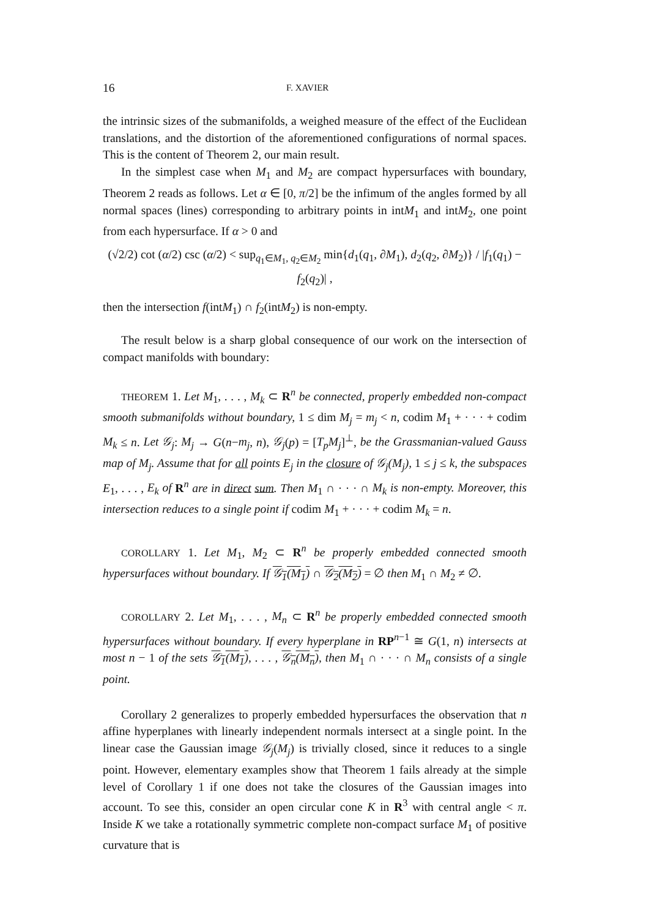16 F. XAVIER
the intrinsic sizes of the submanifolds, a weighed measure of the effect of the Euclidean translations, and the distortion of the aforementioned configurations of normal spaces. This is the content of Theorem 2, our main result.
In the simplest case when M<sub>1</sub> and M<sub>2</sub> are compact hypersurfaces with boundary, Theorem 2 reads as follows. Let α ∈ [0, π/2] be the infimum of the angles formed by all normal spaces (lines) corresponding to arbitrary points in intM<sub>1</sub> and intM<sub>2</sub>, one point from each hypersurface. If α > 0 and
(√2/2) cot (α/2) csc (α/2) < sup<sub>q<sub>1</sub>∈M<sub>1</sub>, q<sub>2</sub>∈M<sub>2</sub></sub> min{d<sub>1</sub>(q<sub>1</sub>, ∂M<sub>1</sub>), d<sub>2</sub>(q<sub>2</sub>, ∂M<sub>2</sub>)} / |f<sub>1</sub>(q<sub>1</sub>) − f<sub>2</sub>(q<sub>2</sub>)| ,
then the intersection f(intM<sub>1</sub>) ∩ f<sub>2</sub>(intM<sub>2</sub>) is non-empty.
The result below is a sharp global consequence of our work on the intersection of compact manifolds with boundary:
THEOREM 1. Let M<sub>1</sub>, . . . , M<sub>k</sub> ⊂ R<sup>n</sup> be connected, properly embedded non-compact smooth submanifolds without boundary, 1 ≤ dim M<sub>j</sub> = m<sub>j</sub> < n, codim M<sub>1</sub> + · · · + codim M<sub>k</sub> ≤ n. Let 𝒢<sub>j</sub>: M<sub>j</sub> → G(n−m<sub>j</sub>, n), 𝒢<sub>j</sub>(p) = [T<sub>p</sub>M<sub>j</sub>]<sup>⊥</sup>, be the Grassmanian-valued Gauss map of M<sub>j</sub>. Assume that for all points E<sub>j</sub> in the closure of 𝒢<sub>j</sub>(M<sub>j</sub>), 1 ≤ j ≤ k, the subspaces E<sub>1</sub>, . . . , E<sub>k</sub> of R<sup>n</sup> are in direct sum. Then M<sub>1</sub> ∩ · · · ∩ M<sub>k</sub> is non-empty. Moreover, this intersection reduces to a single point if codim M<sub>1</sub> + · · · + codim M<sub>k</sub> = n.
COROLLARY 1. Let M<sub>1</sub>, M<sub>2</sub> ⊂ R<sup>n</sup> be properly embedded connected smooth hypersurfaces without boundary. If 𝒢<sub>1</sub>(M<sub>1</sub>) ∩ 𝒢<sub>2</sub>(M<sub>2</sub>) = ∅ then M<sub>1</sub> ∩ M<sub>2</sub> ≠ ∅.
COROLLARY 2. Let M<sub>1</sub>, . . . , M<sub>n</sub> ⊂ R<sup>n</sup> be properly embedded connected smooth hypersurfaces without boundary. If every hyperplane in RP<sup>n−1</sup> ≅ G(1, n) intersects at most n − 1 of the sets 𝒢<sub>1</sub>(M<sub>1</sub>), . . . , 𝒢<sub>n</sub>(M<sub>n</sub>), then M<sub>1</sub> ∩ · · · ∩ M<sub>n</sub> consists of a single point.
Corollary 2 generalizes to properly embedded hypersurfaces the observation that n affine hyperplanes with linearly independent normals intersect at a single point. In the linear case the Gaussian image 𝒢<sub>j</sub>(M<sub>j</sub>) is trivially closed, since it reduces to a single point. However, elementary examples show that Theorem 1 fails already at the simple level of Corollary 1 if one does not take the closures of the Gaussian images into account. To see this, consider an open circular cone K in R<sup>3</sup> with central angle < π. Inside K we take a rotationally symmetric complete non-compact surface M<sub>1</sub> of positive curvature that is